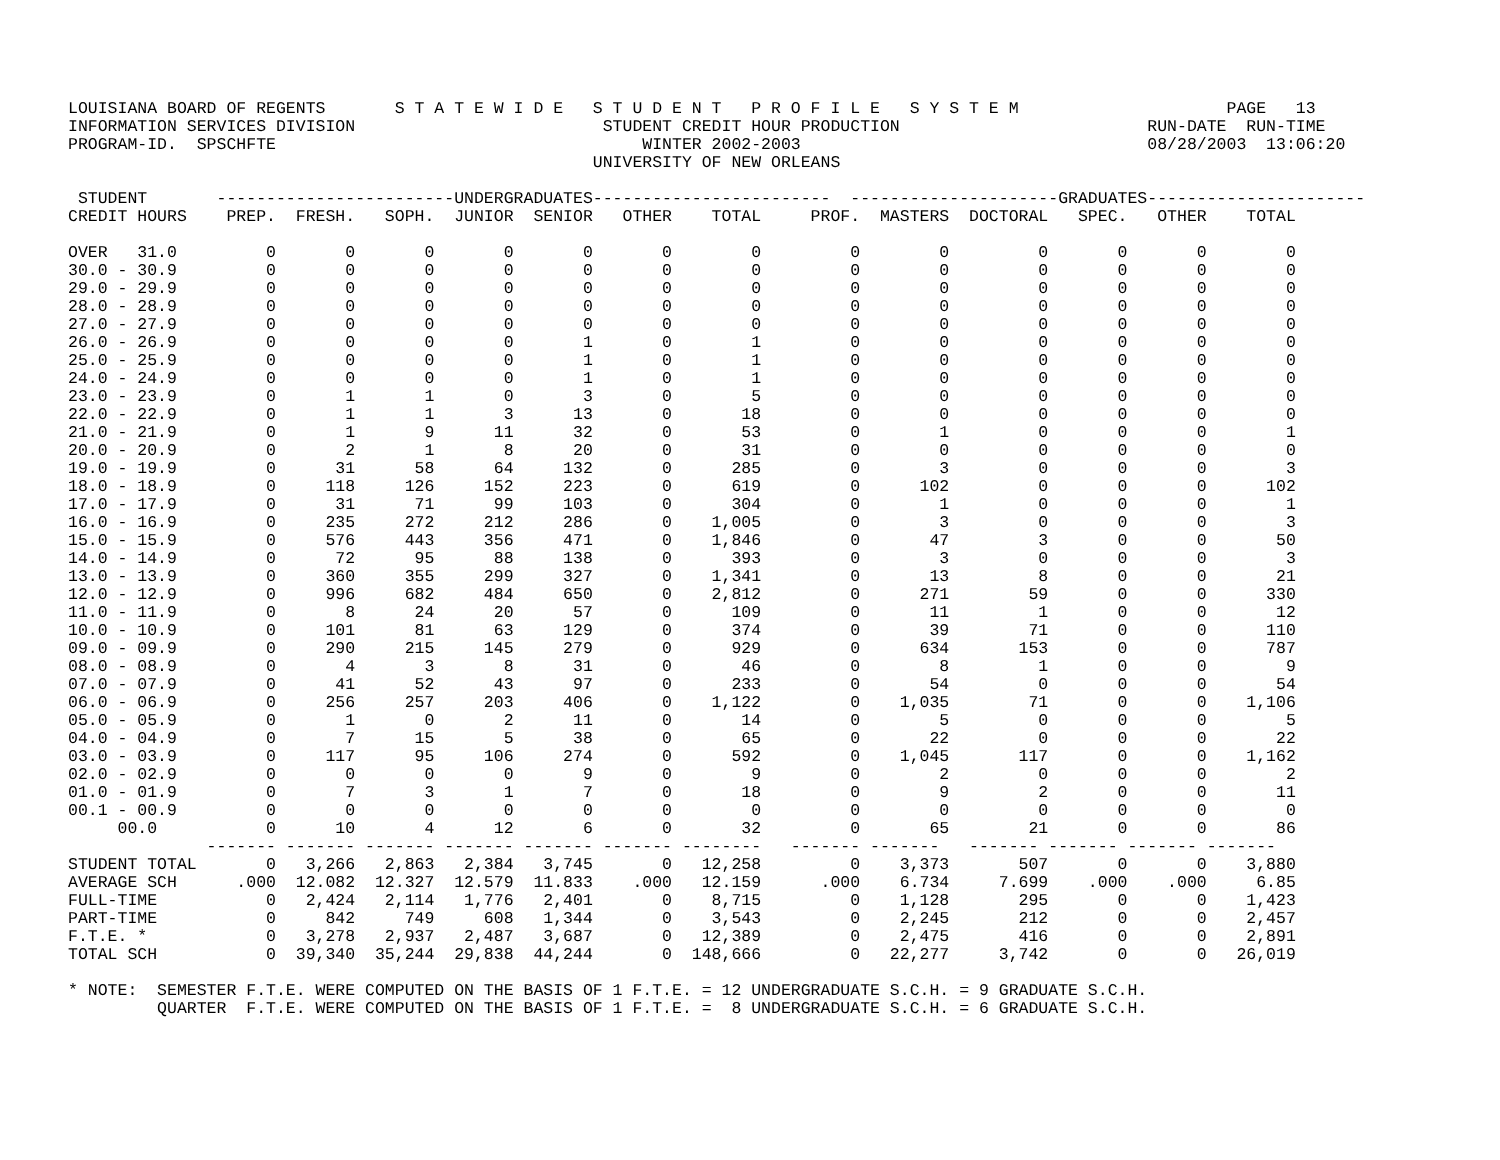LOUISIANA BOARD OF REGENTS       S T A T E W I D E   S T U D E N T   P R O F I L E   S Y S T E M                     PAGE   13
INFORMATION SERVICES DIVISION                         STUDENT CREDIT HOUR PRODUCTION                         RUN-DATE  RUN-TIME
PROGRAM-ID.  SPSCHFTE                                     WINTER 2002-2003                                   08/28/2003  13:06:20
                                                     UNIVERSITY OF NEW ORLEANS

 STUDENT       ------------------------UNDERGRADUATES------------------------  ---------------------GRADUATES----------------------
CREDIT HOURS    PREP.  FRESH.   SOPH.  JUNIOR  SENIOR   OTHER    TOTAL     PROF.  MASTERS  DOCTORAL   SPEC.   OTHER    TOTAL

OVER   31.0         0       0       0       0       0       0        0         0        0         0       0       0        0
30.0 - 30.9         0       0       0       0       0       0        0         0        0         0       0       0        0
29.0 - 29.9         0       0       0       0       0       0        0         0        0         0       0       0        0
28.0 - 28.9         0       0       0       0       0       0        0         0        0         0       0       0        0
27.0 - 27.9         0       0       0       0       0       0        0         0        0         0       0       0        0
26.0 - 26.9         0       0       0       0       1       0        1         0        0         0       0       0        0
25.0 - 25.9         0       0       0       0       1       0        1         0        0         0       0       0        0
24.0 - 24.9         0       0       0       0       1       0        1         0        0         0       0       0        0
23.0 - 23.9         0       1       1       0       3       0        5         0        0         0       0       0        0
22.0 - 22.9         0       1       1       3      13       0       18         0        0         0       0       0        0
21.0 - 21.9         0       1       9      11      32       0       53         0        1         0       0       0        1
20.0 - 20.9         0       2       1       8      20       0       31         0        0         0       0       0        0
19.0 - 19.9         0      31      58      64     132       0      285         0        3         0       0       0        3
18.0 - 18.9         0     118     126     152     223       0      619         0      102         0       0       0      102
17.0 - 17.9         0      31      71      99     103       0      304         0        1         0       0       0        1
16.0 - 16.9         0     235     272     212     286       0    1,005         0        3         0       0       0        3
15.0 - 15.9         0     576     443     356     471       0    1,846         0       47         3       0       0       50
14.0 - 14.9         0      72      95      88     138       0      393         0        3         0       0       0        3
13.0 - 13.9         0     360     355     299     327       0    1,341         0       13         8       0       0       21
12.0 - 12.9         0     996     682     484     650       0    2,812         0      271        59       0       0      330
11.0 - 11.9         0       8      24      20      57       0      109         0       11         1       0       0       12
10.0 - 10.9         0     101      81      63     129       0      374         0       39        71       0       0      110
09.0 - 09.9         0     290     215     145     279       0      929         0      634       153       0       0      787
08.0 - 08.9         0       4       3       8      31       0       46         0        8         1       0       0        9
07.0 - 07.9         0      41      52      43      97       0      233         0       54         0       0       0       54
06.0 - 06.9         0     256     257     203     406       0    1,122         0    1,035        71       0       0    1,106
05.0 - 05.9         0       1       0       2      11       0       14         0        5         0       0       0        5
04.0 - 04.9         0       7      15       5      38       0       65         0       22         0       0       0       22
03.0 - 03.9         0     117      95     106     274       0      592         0    1,045       117       0       0    1,162
02.0 - 02.9         0       0       0       0       9       0        9         0        2         0       0       0        2
01.0 - 01.9         0       7       3       1       7       0       18         0        9         2       0       0       11
00.1 - 00.9         0       0       0       0       0       0        0         0        0         0       0       0        0
     00.0           0      10       4      12       6       0       32         0       65        21       0       0       86
              ------- ------- ------- ------- ------- ------- --------   ------- -------   ------- ------- ------- -------
STUDENT TOTAL       0   3,266   2,863   2,384   3,745       0   12,258         0    3,373       507       0       0    3,880
AVERAGE SCH      .000  12.082  12.327  12.579  11.833    .000   12.159      .000    6.734     7.699    .000    .000     6.85
FULL-TIME           0   2,424   2,114   1,776   2,401       0    8,715         0    1,128       295       0       0    1,423
PART-TIME           0     842     749     608   1,344       0    3,543         0    2,245       212       0       0    2,457
F.T.E. *            0   3,278   2,937   2,487   3,687       0   12,389         0    2,475       416       0       0    2,891
TOTAL SCH           0  39,340  35,244  29,838  44,244       0  148,666         0   22,277     3,742       0       0   26,019

* NOTE:  SEMESTER F.T.E. WERE COMPUTED ON THE BASIS OF 1 F.T.E. = 12 UNDERGRADUATE S.C.H. = 9 GRADUATE S.C.H.
         QUARTER  F.T.E. WERE COMPUTED ON THE BASIS OF 1 F.T.E. =  8 UNDERGRADUATE S.C.H. = 6 GRADUATE S.C.H.